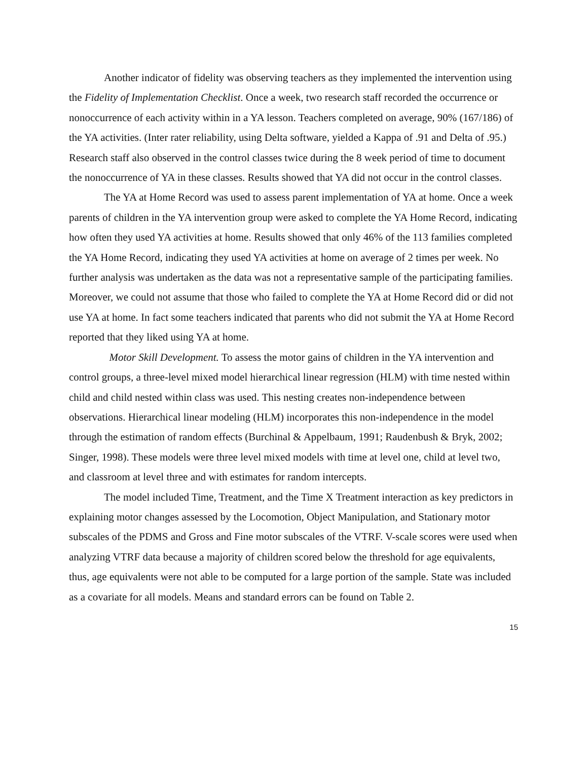Another indicator of fidelity was observing teachers as they implemented the intervention using the Fidelity of Implementation Checklist. Once a week, two research staff recorded the occurrence or nonoccurrence of each activity within in a YA lesson. Teachers completed on average, 90% (167/186) of the YA activities. (Inter rater reliability, using Delta software, yielded a Kappa of .91 and Delta of .95.) Research staff also observed in the control classes twice during the 8 week period of time to document the nonoccurrence of YA in these classes. Results showed that YA did not occur in the control classes.
The YA at Home Record was used to assess parent implementation of YA at home. Once a week parents of children in the YA intervention group were asked to complete the YA Home Record, indicating how often they used YA activities at home. Results showed that only 46% of the 113 families completed the YA Home Record, indicating they used YA activities at home on average of 2 times per week. No further analysis was undertaken as the data was not a representative sample of the participating families. Moreover, we could not assume that those who failed to complete the YA at Home Record did or did not use YA at home. In fact some teachers indicated that parents who did not submit the YA at Home Record reported that they liked using YA at home.
Motor Skill Development. To assess the motor gains of children in the YA intervention and control groups, a three-level mixed model hierarchical linear regression (HLM) with time nested within child and child nested within class was used. This nesting creates non-independence between observations. Hierarchical linear modeling (HLM) incorporates this non-independence in the model through the estimation of random effects (Burchinal & Appelbaum, 1991; Raudenbush & Bryk, 2002; Singer, 1998). These models were three level mixed models with time at level one, child at level two, and classroom at level three and with estimates for random intercepts.
The model included Time, Treatment, and the Time X Treatment interaction as key predictors in explaining motor changes assessed by the Locomotion, Object Manipulation, and Stationary motor subscales of the PDMS and Gross and Fine motor subscales of the VTRF. V-scale scores were used when analyzing VTRF data because a majority of children scored below the threshold for age equivalents, thus, age equivalents were not able to be computed for a large portion of the sample. State was included as a covariate for all models. Means and standard errors can be found on Table 2.
15